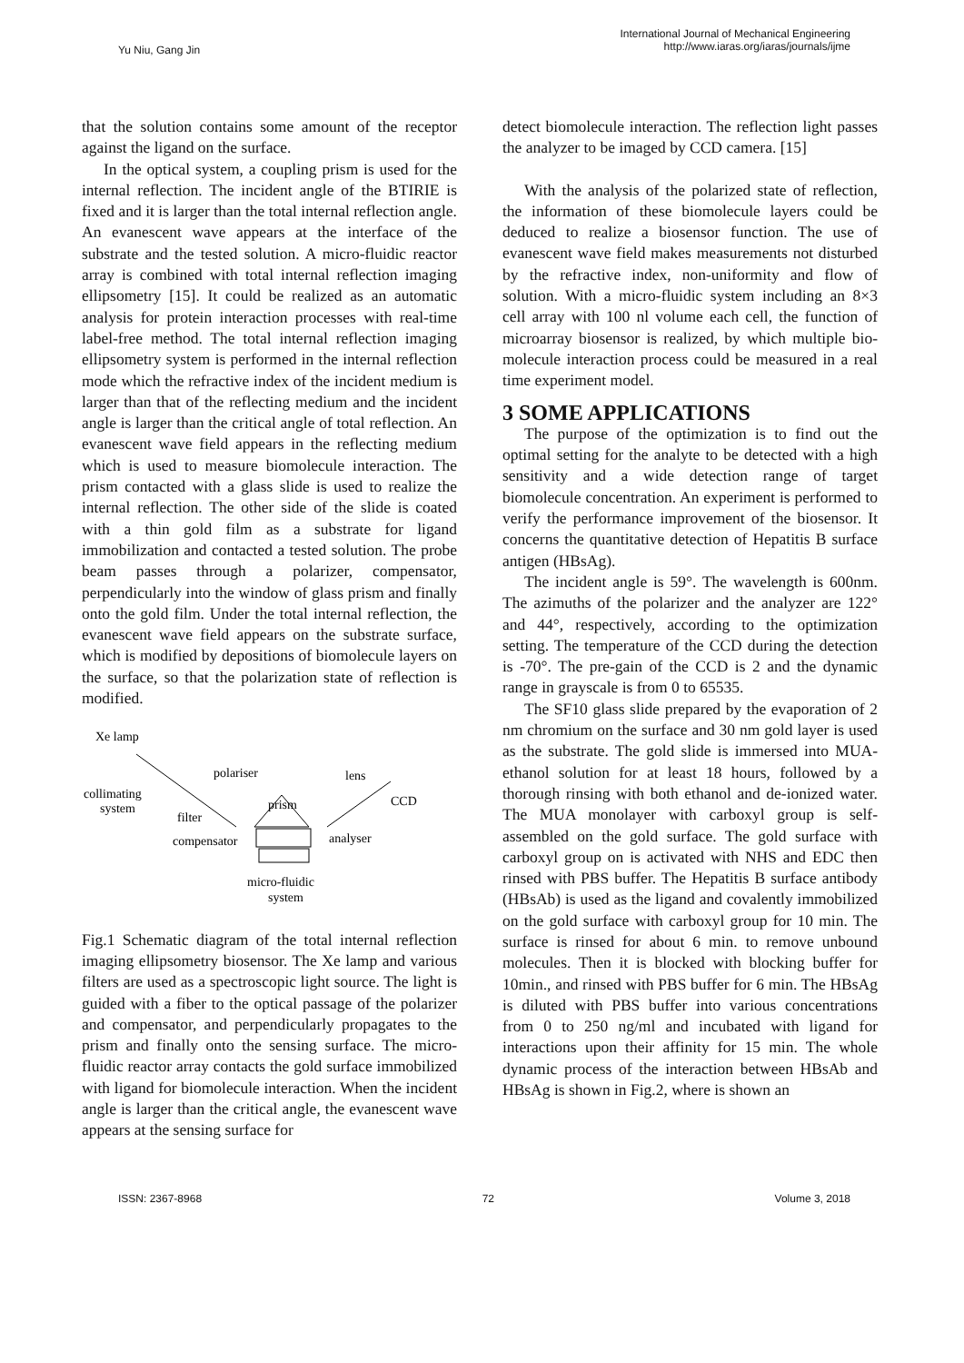Yu Niu, Gang Jin
International Journal of Mechanical Engineering
http://www.iaras.org/iaras/journals/ijme
that the solution contains some amount of the receptor against the ligand on the surface.
In the optical system, a coupling prism is used for the internal reflection. The incident angle of the BTIRIE is fixed and it is larger than the total internal reflection angle. An evanescent wave appears at the interface of the substrate and the tested solution. A micro-fluidic reactor array is combined with total internal reflection imaging ellipsometry [15]. It could be realized as an automatic analysis for protein interaction processes with real-time label-free method. The total internal reflection imaging ellipsometry system is performed in the internal reflection mode which the refractive index of the incident medium is larger than that of the reflecting medium and the incident angle is larger than the critical angle of total reflection. An evanescent wave field appears in the reflecting medium which is used to measure biomolecule interaction. The prism contacted with a glass slide is used to realize the internal reflection. The other side of the slide is coated with a thin gold film as a substrate for ligand immobilization and contacted a tested solution. The probe beam passes through a polarizer, compensator, perpendicularly into the window of glass prism and finally onto the gold film. Under the total internal reflection, the evanescent wave field appears on the substrate surface, which is modified by depositions of biomolecule layers on the surface, so that the polarization state of reflection is modified.
Xe lamp
polariser
lens
collimating
system
prism
CCD
filter
analyser
compensator
micro-fluidic
system
Fig.1 Schematic diagram of the total internal reflection imaging ellipsometry biosensor. The Xe lamp and various filters are used as a spectroscopic light source. The light is guided with a fiber to the optical passage of the polarizer and compensator, and perpendicularly propagates to the prism and finally onto the sensing surface. The micro-fluidic reactor array contacts the gold surface immobilized with ligand for biomolecule interaction. When the incident angle is larger than the critical angle, the evanescent wave appears at the sensing surface for
detect biomolecule interaction. The reflection light passes the analyzer to be imaged by CCD camera. [15]
With the analysis of the polarized state of reflection, the information of these biomolecule layers could be deduced to realize a biosensor function. The use of evanescent wave field makes measurements not disturbed by the refractive index, non-uniformity and flow of solution. With a micro-fluidic system including an 8×3 cell array with 100 nl volume each cell, the function of microarray biosensor is realized, by which multiple bio-molecule interaction process could be measured in a real time experiment model.
3 SOME APPLICATIONS
The purpose of the optimization is to find out the optimal setting for the analyte to be detected with a high sensitivity and a wide detection range of target biomolecule concentration. An experiment is performed to verify the performance improvement of the biosensor. It concerns the quantitative detection of Hepatitis B surface antigen (HBsAg).
The incident angle is 59°. The wavelength is 600nm. The azimuths of the polarizer and the analyzer are 122° and 44°, respectively, according to the optimization setting. The temperature of the CCD during the detection is -70°. The pre-gain of the CCD is 2 and the dynamic range in grayscale is from 0 to 65535.
The SF10 glass slide prepared by the evaporation of 2 nm chromium on the surface and 30 nm gold layer is used as the substrate. The gold slide is immersed into MUA- ethanol solution for at least 18 hours, followed by a thorough rinsing with both ethanol and de-ionized water. The MUA monolayer with carboxyl group is self-assembled on the gold surface. The gold surface with carboxyl group on is activated with NHS and EDC then rinsed with PBS buffer. The Hepatitis B surface antibody (HBsAb) is used as the ligand and covalently immobilized on the gold surface with carboxyl group for 10 min. The surface is rinsed for about 6 min. to remove unbound molecules. Then it is blocked with blocking buffer for 10min., and rinsed with PBS buffer for 6 min. The HBsAg is diluted with PBS buffer into various concentrations from 0 to 250 ng/ml and incubated with ligand for interactions upon their affinity for 15 min. The whole dynamic process of the interaction between HBsAb and HBsAg is shown in Fig.2, where is shown an
ISSN: 2367-8968 72 Volume 3, 2018